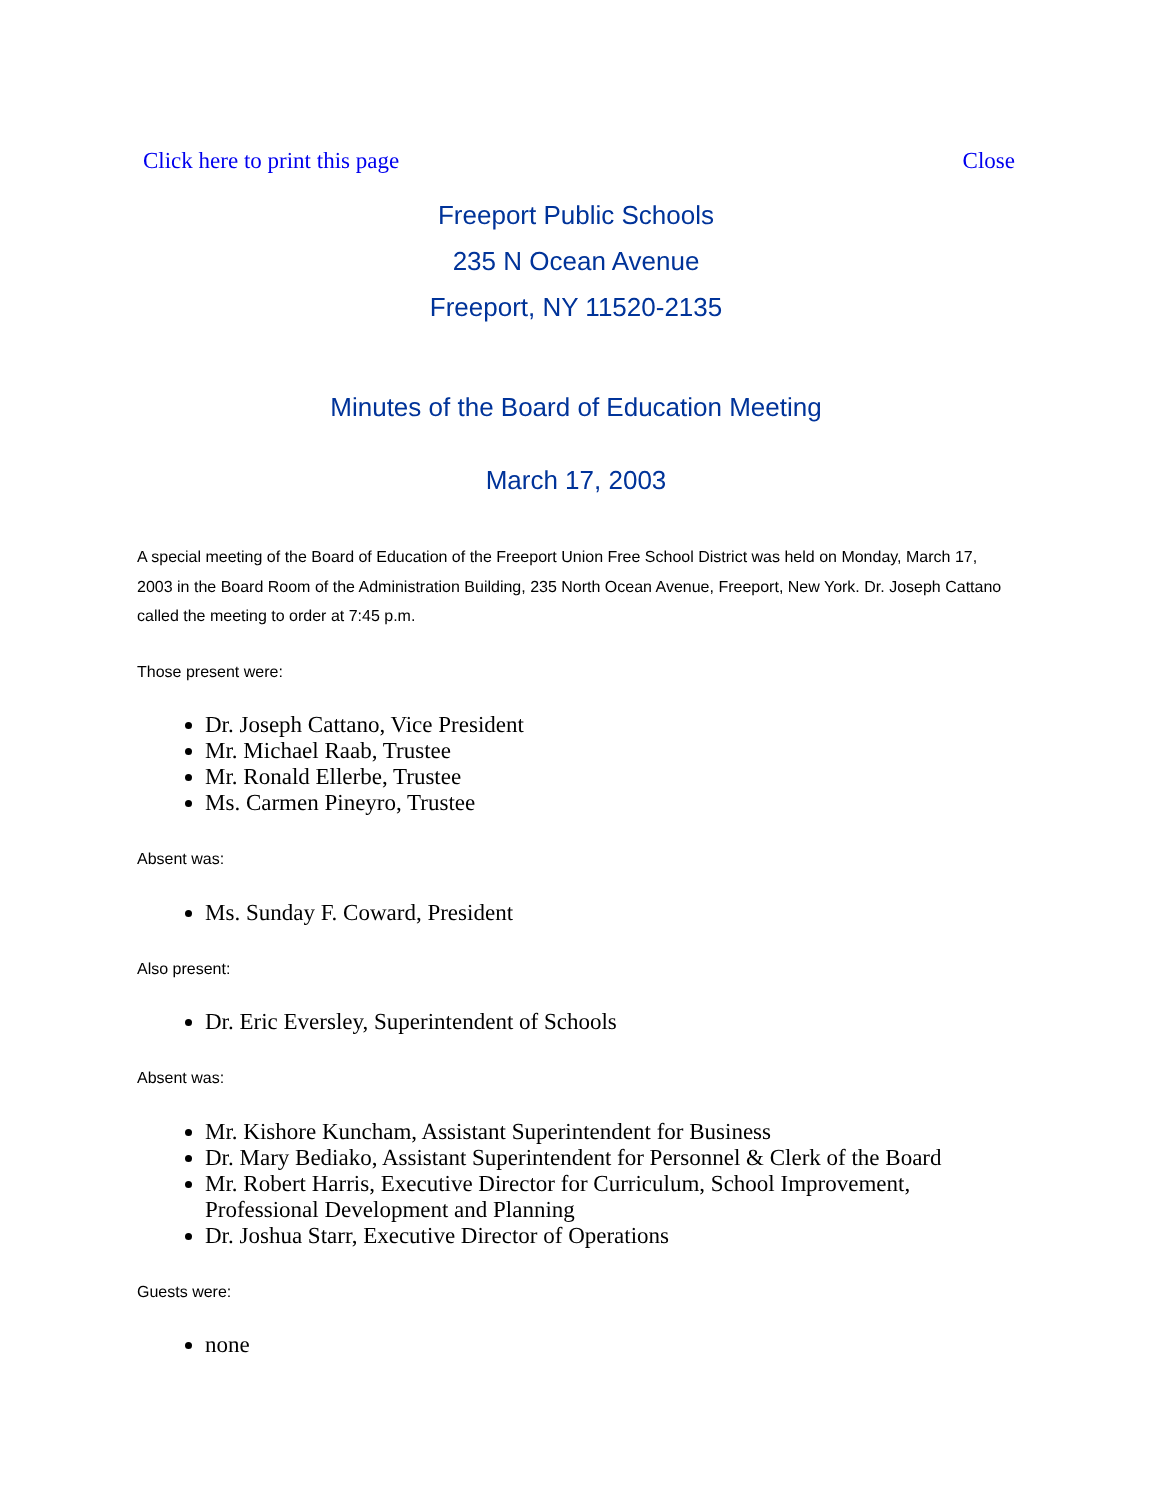Click here to print this page Close
Freeport Public Schools
235 N Ocean Avenue
Freeport, NY 11520-2135
Minutes of the Board of Education Meeting
March 17, 2003
A special meeting of the Board of Education of the Freeport Union Free School District was held on Monday, March 17, 2003 in the Board Room of the Administration Building, 235 North Ocean Avenue, Freeport, New York. Dr. Joseph Cattano called the meeting to order at 7:45 p.m.
Those present were:
Dr. Joseph Cattano, Vice President
Mr. Michael Raab, Trustee
Mr. Ronald Ellerbe, Trustee
Ms. Carmen Pineyro, Trustee
Absent was:
Ms. Sunday F. Coward, President
Also present:
Dr. Eric Eversley, Superintendent of Schools
Absent was:
Mr. Kishore Kuncham, Assistant Superintendent for Business
Dr. Mary Bediako, Assistant Superintendent for Personnel & Clerk of the Board
Mr. Robert Harris, Executive Director for Curriculum, School Improvement, Professional Development and Planning
Dr. Joshua Starr, Executive Director of Operations
Guests were:
none